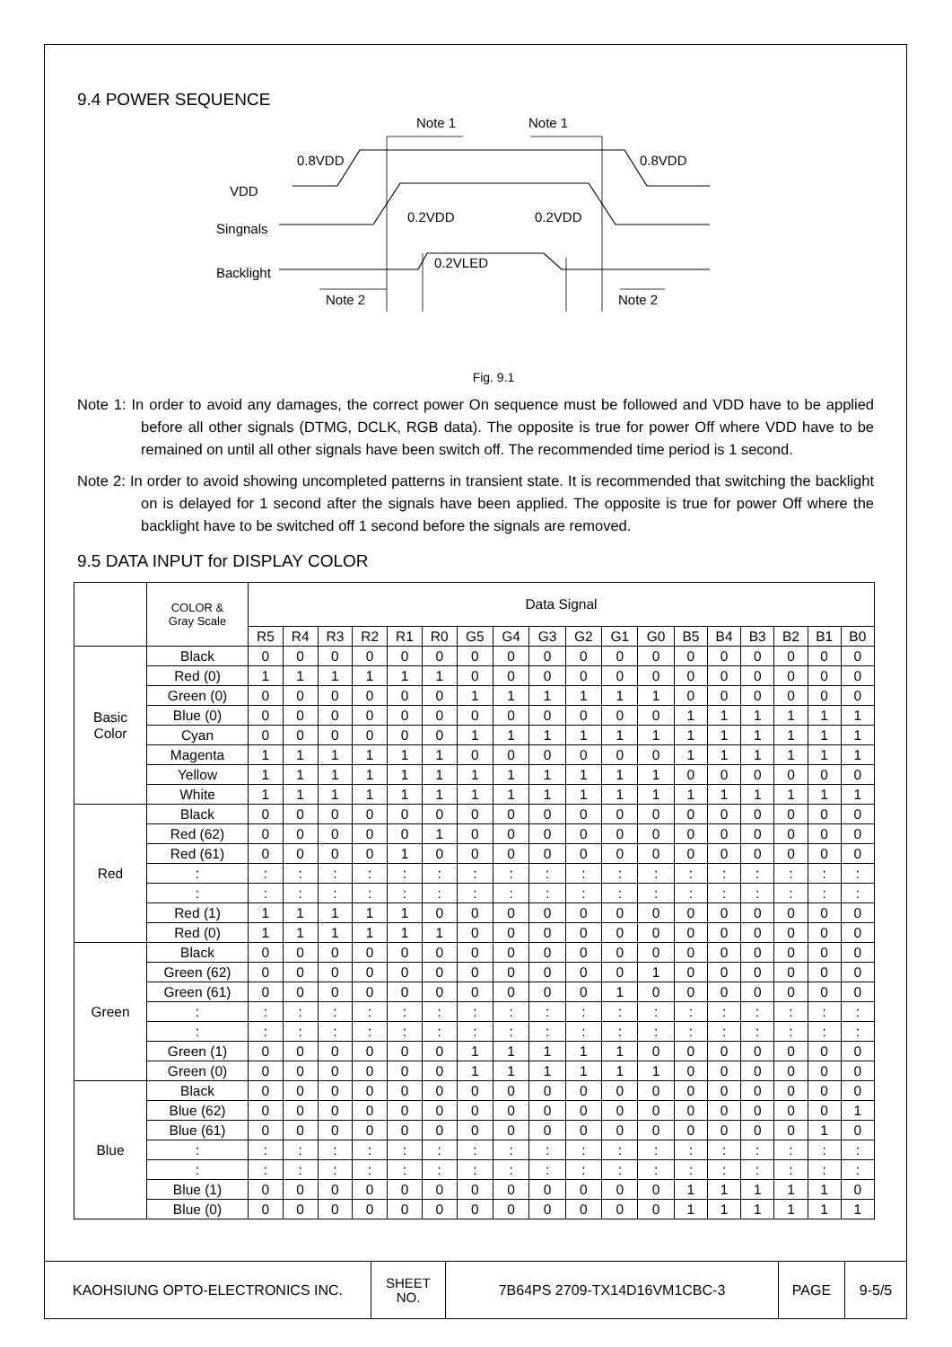9.4 POWER SEQUENCE
Note 1
Note 1
0.8VDD
0.8VDD
VDD
Singnals
0.2VDD
0.2VDD
Backlight
0.2VLED
Note 2
Note 2
Fig. 9.1
Note 1: In order to avoid any damages, the correct power On sequence must be followed and VDD have to be applied before all other signals (DTMG, DCLK, RGB data). The opposite is true for power Off where VDD have to be remained on until all other signals have been switch off. The recommended time period is 1 second.
Note 2: In order to avoid showing uncompleted patterns in transient state. It is recommended that switching the backlight on is delayed for 1 second after the signals have been applied. The opposite is true for power Off where the backlight have to be switched off 1 second before the signals are removed.
9.5 DATA INPUT for DISPLAY COLOR
| | COLOR & Gray Scale | Data Signal | | | | | | | | | | | | | | | | | |
| --- | --- | --- | --- | --- | --- | --- | --- | --- | --- | --- | --- | --- | --- | --- | --- | --- | --- | --- | --- |
| | | R5 | R4 | R3 | R2 | R1 | R0 | G5 | G4 | G3 | G2 | G1 | G0 | B5 | B4 | B3 | B2 | B1 | B0 |
| Basic Color | Black | 0 | 0 | 0 | 0 | 0 | 0 | 0 | 0 | 0 | 0 | 0 | 0 | 0 | 0 | 0 | 0 | 0 | 0 |
| | Red (0) | 1 | 1 | 1 | 1 | 1 | 1 | 0 | 0 | 0 | 0 | 0 | 0 | 0 | 0 | 0 | 0 | 0 | 0 |
| | Green (0) | 0 | 0 | 0 | 0 | 0 | 0 | 1 | 1 | 1 | 1 | 1 | 1 | 0 | 0 | 0 | 0 | 0 | 0 |
| | Blue (0) | 0 | 0 | 0 | 0 | 0 | 0 | 0 | 0 | 0 | 0 | 0 | 0 | 1 | 1 | 1 | 1 | 1 | 1 |
| | Cyan | 0 | 0 | 0 | 0 | 0 | 0 | 1 | 1 | 1 | 1 | 1 | 1 | 1 | 1 | 1 | 1 | 1 | 1 |
| | Magenta | 1 | 1 | 1 | 1 | 1 | 1 | 0 | 0 | 0 | 0 | 0 | 0 | 1 | 1 | 1 | 1 | 1 | 1 |
| | Yellow | 1 | 1 | 1 | 1 | 1 | 1 | 1 | 1 | 1 | 1 | 1 | 1 | 0 | 0 | 0 | 0 | 0 | 0 |
| | White | 1 | 1 | 1 | 1 | 1 | 1 | 1 | 1 | 1 | 1 | 1 | 1 | 1 | 1 | 1 | 1 | 1 | 1 |
| Red | Black | 0 | 0 | 0 | 0 | 0 | 0 | 0 | 0 | 0 | 0 | 0 | 0 | 0 | 0 | 0 | 0 | 0 | 0 |
| | Red (62) | 0 | 0 | 0 | 0 | 0 | 1 | 0 | 0 | 0 | 0 | 0 | 0 | 0 | 0 | 0 | 0 | 0 | 0 |
| | Red (61) | 0 | 0 | 0 | 0 | 1 | 0 | 0 | 0 | 0 | 0 | 0 | 0 | 0 | 0 | 0 | 0 | 0 | 0 |
| | : | : | : | : | : | : | : | : | : | : | : | : | : | : | : | : | : | : | : |
| | : | : | : | : | : | : | : | : | : | : | : | : | : | : | : | : | : | : | : |
| | Red (1) | 1 | 1 | 1 | 1 | 1 | 0 | 0 | 0 | 0 | 0 | 0 | 0 | 0 | 0 | 0 | 0 | 0 | 0 |
| | Red (0) | 1 | 1 | 1 | 1 | 1 | 1 | 0 | 0 | 0 | 0 | 0 | 0 | 0 | 0 | 0 | 0 | 0 | 0 |
| Green | Black | 0 | 0 | 0 | 0 | 0 | 0 | 0 | 0 | 0 | 0 | 0 | 0 | 0 | 0 | 0 | 0 | 0 | 0 |
| | Green (62) | 0 | 0 | 0 | 0 | 0 | 0 | 0 | 0 | 0 | 0 | 0 | 1 | 0 | 0 | 0 | 0 | 0 | 0 |
| | Green (61) | 0 | 0 | 0 | 0 | 0 | 0 | 0 | 0 | 0 | 0 | 1 | 0 | 0 | 0 | 0 | 0 | 0 | 0 |
| | : | : | : | : | : | : | : | : | : | : | : | : | : | : | : | : | : | : | : |
| | : | : | : | : | : | : | : | : | : | : | : | : | : | : | : | : | : | : | : |
| | Green (1) | 0 | 0 | 0 | 0 | 0 | 0 | 1 | 1 | 1 | 1 | 1 | 0 | 0 | 0 | 0 | 0 | 0 | 0 |
| | Green (0) | 0 | 0 | 0 | 0 | 0 | 0 | 1 | 1 | 1 | 1 | 1 | 1 | 0 | 0 | 0 | 0 | 0 | 0 |
| Blue | Black | 0 | 0 | 0 | 0 | 0 | 0 | 0 | 0 | 0 | 0 | 0 | 0 | 0 | 0 | 0 | 0 | 0 | 0 |
| | Blue (62) | 0 | 0 | 0 | 0 | 0 | 0 | 0 | 0 | 0 | 0 | 0 | 0 | 0 | 0 | 0 | 0 | 0 | 1 |
| | Blue (61) | 0 | 0 | 0 | 0 | 0 | 0 | 0 | 0 | 0 | 0 | 0 | 0 | 0 | 0 | 0 | 0 | 1 | 0 |
| | : | : | : | : | : | : | : | : | : | : | : | : | : | : | : | : | : | : | : |
| | : | : | : | : | : | : | : | : | : | : | : | : | : | : | : | : | : | : | : |
| | Blue (1) | 0 | 0 | 0 | 0 | 0 | 0 | 0 | 0 | 0 | 0 | 0 | 0 | 1 | 1 | 1 | 1 | 1 | 0 |
| | Blue (0) | 0 | 0 | 0 | 0 | 0 | 0 | 0 | 0 | 0 | 0 | 0 | 0 | 1 | 1 | 1 | 1 | 1 | 1 |
KAOHSIUNG OPTO-ELECTRONICS INC.
SHEET
NO.
7B64PS 2709-TX14D16VM1CBC-3 PAGE 9-5/5